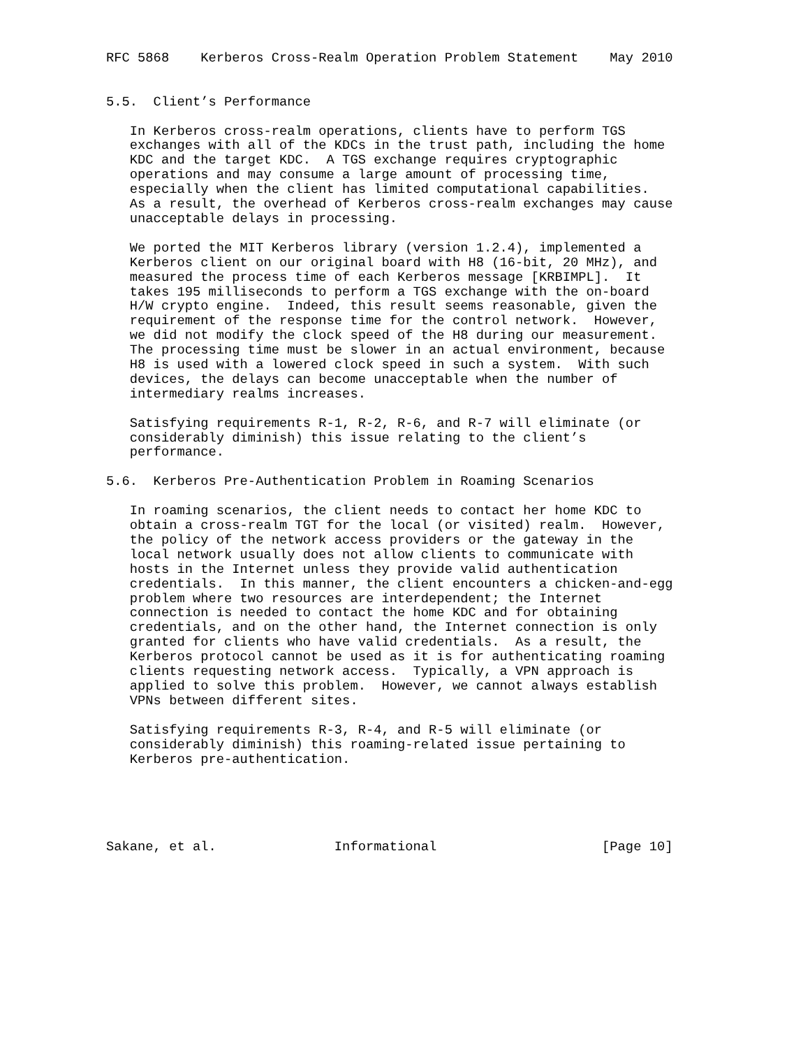RFC 5868    Kerberos Cross-Realm Operation Problem Statement    May 2010


5.5.  Client’s Performance

   In Kerberos cross-realm operations, clients have to perform TGS
   exchanges with all of the KDCs in the trust path, including the home
   KDC and the target KDC.  A TGS exchange requires cryptographic
   operations and may consume a large amount of processing time,
   especially when the client has limited computational capabilities.
   As a result, the overhead of Kerberos cross-realm exchanges may cause
   unacceptable delays in processing.

   We ported the MIT Kerberos library (version 1.2.4), implemented a
   Kerberos client on our original board with H8 (16-bit, 20 MHz), and
   measured the process time of each Kerberos message [KRBIMPL].  It
   takes 195 milliseconds to perform a TGS exchange with the on-board
   H/W crypto engine.  Indeed, this result seems reasonable, given the
   requirement of the response time for the control network.  However,
   we did not modify the clock speed of the H8 during our measurement.
   The processing time must be slower in an actual environment, because
   H8 is used with a lowered clock speed in such a system.  With such
   devices, the delays can become unacceptable when the number of
   intermediary realms increases.

   Satisfying requirements R-1, R-2, R-6, and R-7 will eliminate (or
   considerably diminish) this issue relating to the client’s
   performance.

5.6.  Kerberos Pre-Authentication Problem in Roaming Scenarios

   In roaming scenarios, the client needs to contact her home KDC to
   obtain a cross-realm TGT for the local (or visited) realm.  However,
   the policy of the network access providers or the gateway in the
   local network usually does not allow clients to communicate with
   hosts in the Internet unless they provide valid authentication
   credentials.  In this manner, the client encounters a chicken-and-egg
   problem where two resources are interdependent; the Internet
   connection is needed to contact the home KDC and for obtaining
   credentials, and on the other hand, the Internet connection is only
   granted for clients who have valid credentials.  As a result, the
   Kerberos protocol cannot be used as it is for authenticating roaming
   clients requesting network access.  Typically, a VPN approach is
   applied to solve this problem.  However, we cannot always establish
   VPNs between different sites.

   Satisfying requirements R-3, R-4, and R-5 will eliminate (or
   considerably diminish) this roaming-related issue pertaining to
   Kerberos pre-authentication.





Sakane, et al.               Informational                     [Page 10]